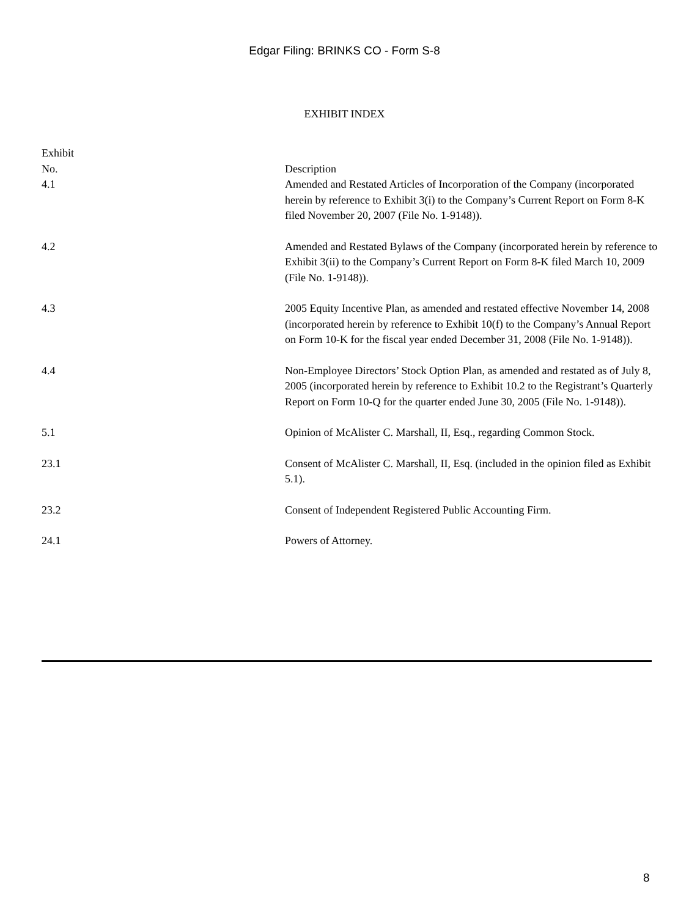Edgar Filing: BRINKS CO - Form S-8
EXHIBIT INDEX
| Exhibit No. | Description |
| --- | --- |
| 4.1 | Amended and Restated Articles of Incorporation of the Company (incorporated herein by reference to Exhibit 3(i) to the Company’s Current Report on Form 8-K filed November 20, 2007 (File No. 1-9148)). |
| 4.2 | Amended and Restated Bylaws of the Company (incorporated herein by reference to Exhibit 3(ii) to the Company’s Current Report on Form 8-K filed March 10, 2009 (File No. 1-9148)). |
| 4.3 | 2005 Equity Incentive Plan, as amended and restated effective November 14, 2008 (incorporated herein by reference to Exhibit 10(f) to the Company’s Annual Report on Form 10-K for the fiscal year ended December 31, 2008 (File No. 1-9148)). |
| 4.4 | Non-Employee Directors’ Stock Option Plan, as amended and restated as of July 8, 2005 (incorporated herein by reference to Exhibit 10.2 to the Registrant’s Quarterly Report on Form 10-Q for the quarter ended June 30, 2005 (File No. 1-9148)). |
| 5.1 | Opinion of McAlister C. Marshall, II, Esq., regarding Common Stock. |
| 23.1 | Consent of McAlister C. Marshall, II, Esq. (included in the opinion filed as Exhibit 5.1). |
| 23.2 | Consent of Independent Registered Public Accounting Firm. |
| 24.1 | Powers of Attorney. |
8